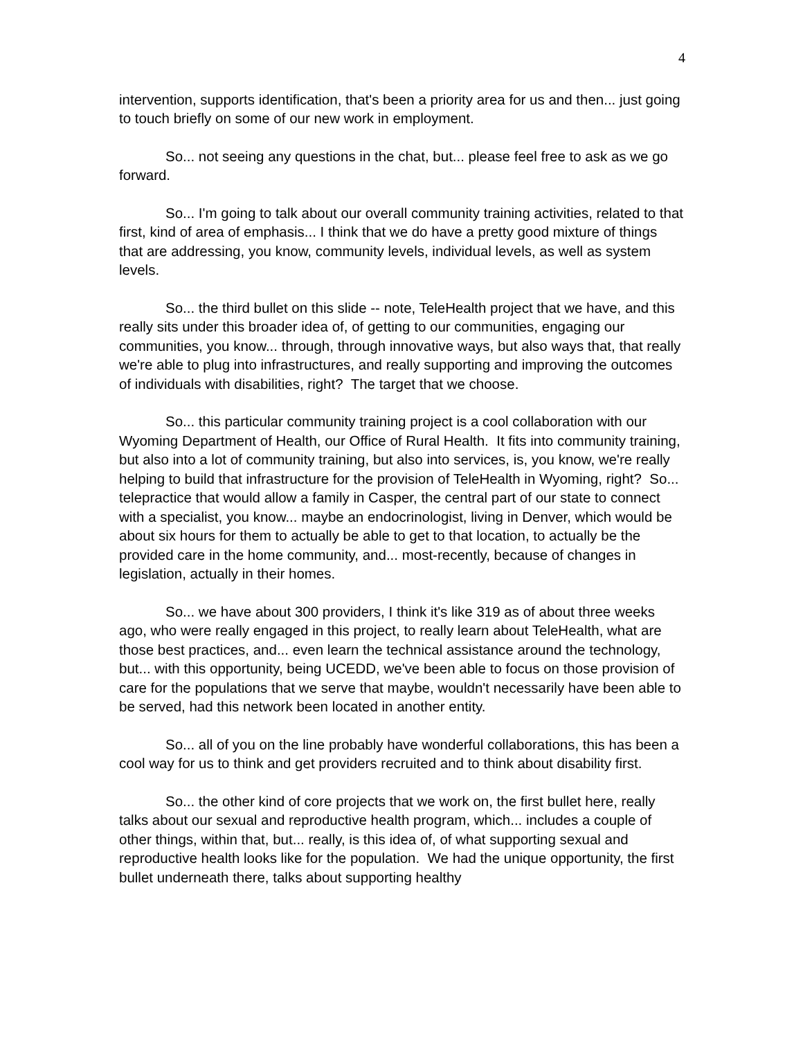4
intervention, supports identification, that's been a priority area for us and then... just going to touch briefly on some of our new work in employment.
So... not seeing any questions in the chat, but... please feel free to ask as we go forward.
So... I'm going to talk about our overall community training activities, related to that first, kind of area of emphasis... I think that we do have a pretty good mixture of things that are addressing, you know, community levels, individual levels, as well as system levels.
So... the third bullet on this slide -- note, TeleHealth project that we have, and this really sits under this broader idea of, of getting to our communities, engaging our communities, you know... through, through innovative ways, but also ways that, that really we're able to plug into infrastructures, and really supporting and improving the outcomes of individuals with disabilities, right? The target that we choose.
So... this particular community training project is a cool collaboration with our Wyoming Department of Health, our Office of Rural Health. It fits into community training, but also into a lot of community training, but also into services, is, you know, we're really helping to build that infrastructure for the provision of TeleHealth in Wyoming, right? So... telepractice that would allow a family in Casper, the central part of our state to connect with a specialist, you know... maybe an endocrinologist, living in Denver, which would be about six hours for them to actually be able to get to that location, to actually be the provided care in the home community, and... most-recently, because of changes in legislation, actually in their homes.
So... we have about 300 providers, I think it's like 319 as of about three weeks ago, who were really engaged in this project, to really learn about TeleHealth, what are those best practices, and... even learn the technical assistance around the technology, but... with this opportunity, being UCEDD, we've been able to focus on those provision of care for the populations that we serve that maybe, wouldn't necessarily have been able to be served, had this network been located in another entity.
So... all of you on the line probably have wonderful collaborations, this has been a cool way for us to think and get providers recruited and to think about disability first.
So... the other kind of core projects that we work on, the first bullet here, really talks about our sexual and reproductive health program, which... includes a couple of other things, within that, but... really, is this idea of, of what supporting sexual and reproductive health looks like for the population. We had the unique opportunity, the first bullet underneath there, talks about supporting healthy